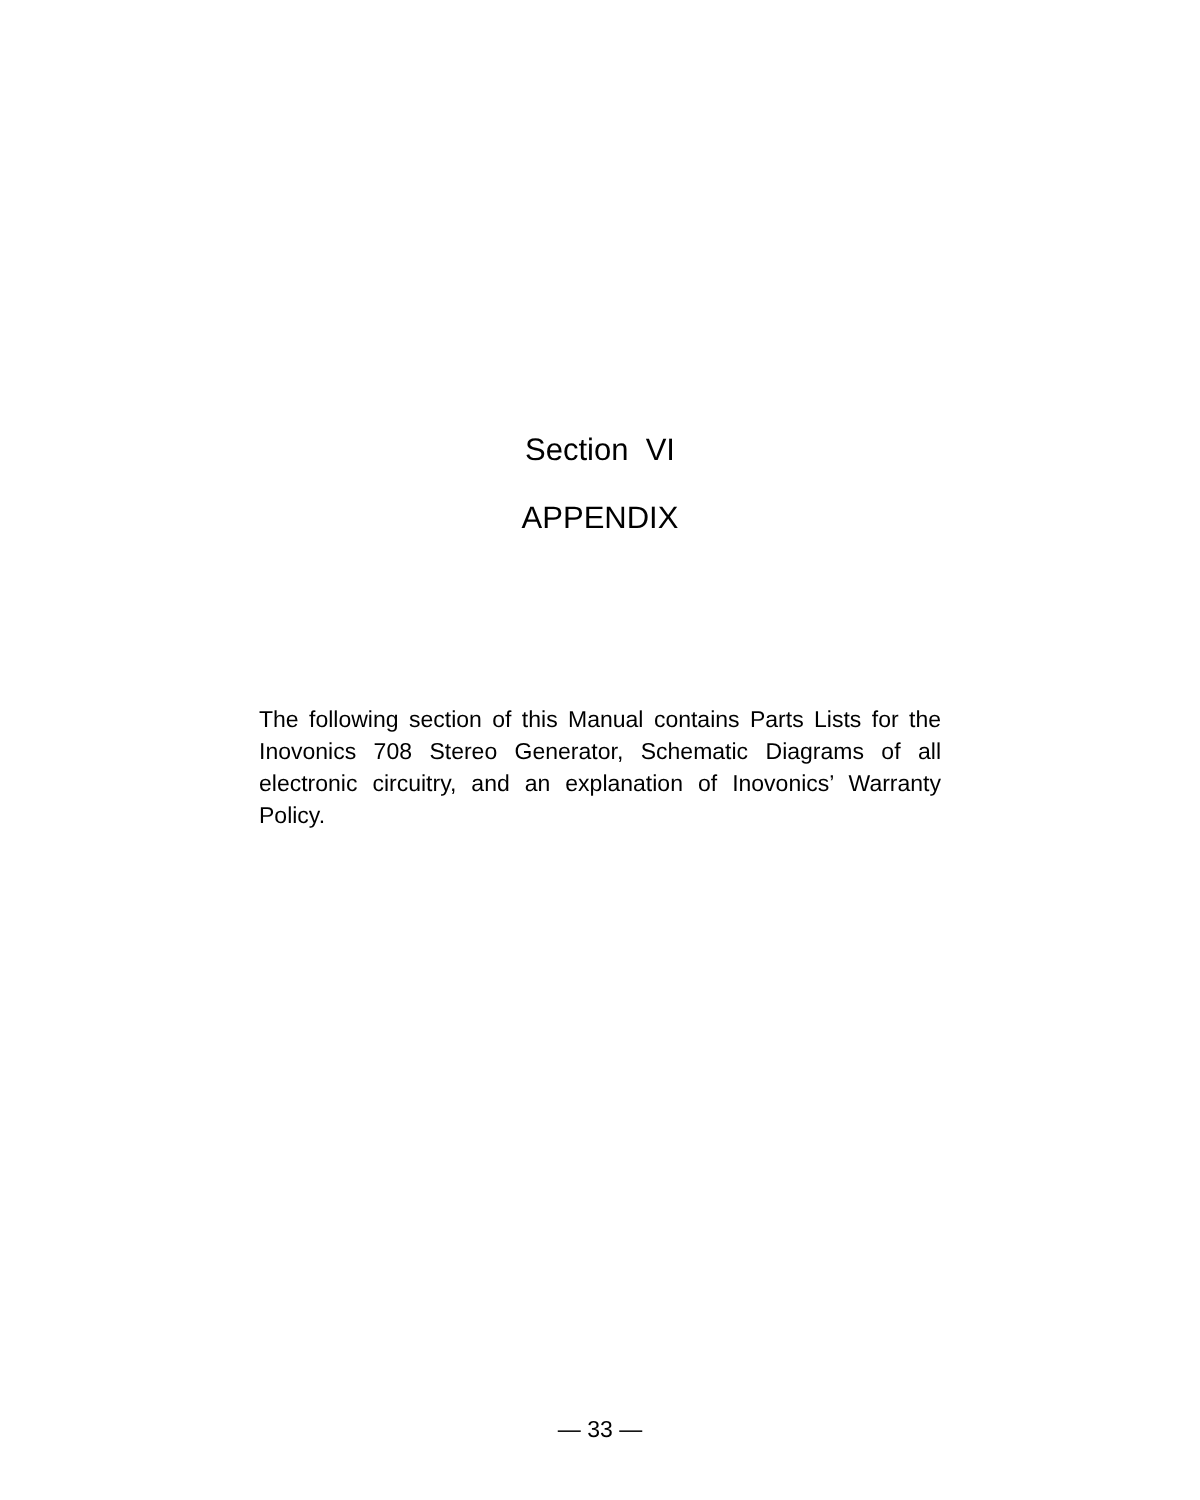Section VI
APPENDIX
The following section of this Manual contains Parts Lists for the Inovonics 708 Stereo Generator, Schematic Dia­grams of all electronic circuitry, and an explanation of Inovonics’ Warranty Policy.
— 33 —